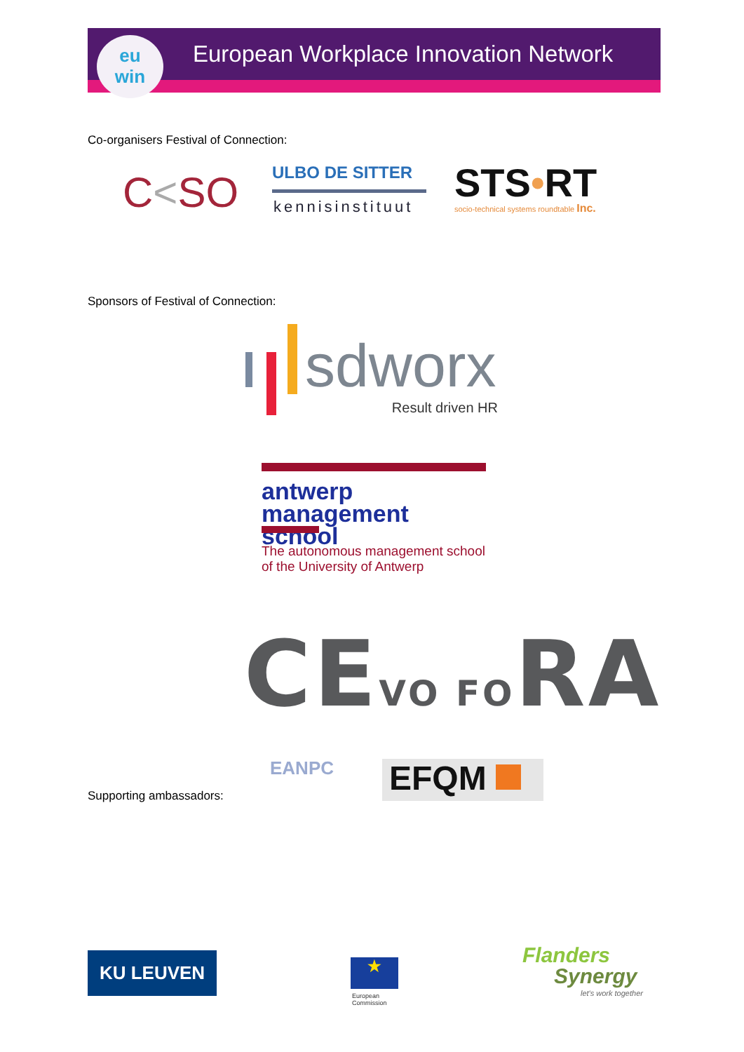European Workplace Innovation Network
eu
win
Co-organisers Festival of Connection:
C<SO ULBO DE SITTER
kennisinstituut
STS•RT
socio-technical systems roundtable Inc.
Sponsors of Festival of Connection:
sdworx
Result driven HR
antwerp
management school
The autonomous management school
of the University of Antwerp
CEVO FORA
Supporting ambassadors:
EANPC EFQM
KU LEUVEN ★
European
Commission
Flanders
Synergy
let's work together